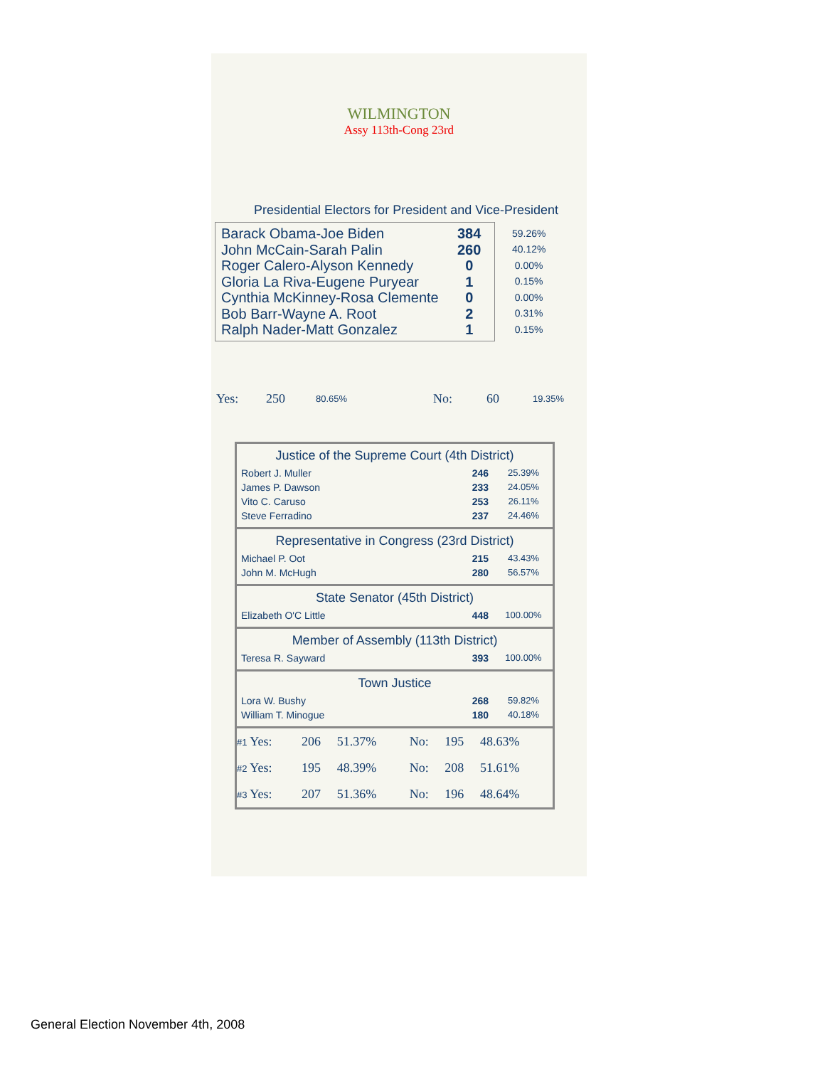WILMINGTON
Assy 113th-Cong 23rd
Presidential Electors for President and Vice-President
| / Barack Obama-Joe Biden / 384 / / John McCain-Sarah Palin / 260 / / Roger Calero-Alyson Kennedy / 0 / / Gloria La Riva-Eugene Puryear / 1 / / Cynthia McKinney-Rosa Clemente / 0 / / Bob Barr-Wayne A. Root / 2 / / Ralph Nader-Matt Gonzalez / 1 / | / 59.26% / / 40.12% / / 0.00% / / 0.15% / / 0.00% / / 0.31% / / 0.15% / |
| Yes: | 250 | 80.65% | No: | 60 | 19.35% |
Justice of the Supreme Court (4th District)
| Robert J. Muller | 246 | 25.39% |
| James P. Dawson | 233 | 24.05% |
| Vito C. Caruso | 253 | 26.11% |
| Steve Ferradino | 237 | 24.46% |
Representative in Congress (23rd District)
| Michael P. Oot | 215 | 43.43% |
| John M. McHugh | 280 | 56.57% |
State Senator (45th District)
| Elizabeth O'C Little | 448 | 100.00% |
Member of Assembly (113th District)
| Teresa R. Sayward | 393 | 100.00% |
Town Justice
| Lora W. Bushy | 268 | 59.82% |
| William T. Minogue | 180 | 40.18% |
| #1 Yes: | 206 | 51.37% | No: | 195 | 48.63% |
| #2 Yes: | 195 | 48.39% | No: | 208 | 51.61% |
| #3 Yes: | 207 | 51.36% | No: | 196 | 48.64% |
General Election November 4th, 2008